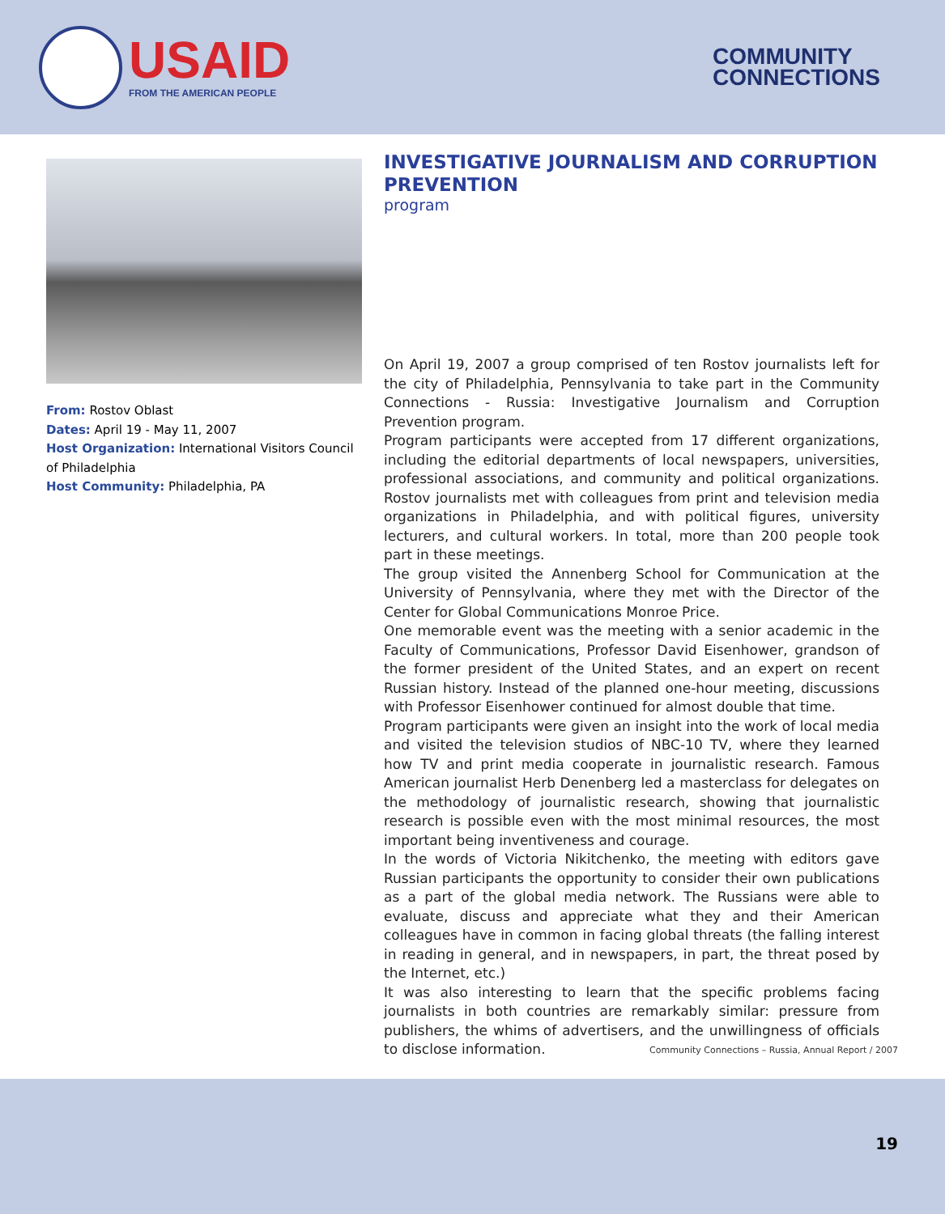USAID
FROM THE AMERICAN PEOPLE
COMMUNITY
CONNECTIONS
From: Rostov Oblast
Dates: April 19 - May 11, 2007
Host Organization: International Visitors Council of Philadelphia
Host Community: Philadelphia, PA
INVESTIGATIVE JOURNALISM AND CORRUPTION PREVENTION
program
On April 19, 2007 a group comprised of ten Rostov journalists left for the city of Philadelphia, Pennsylvania to take part in the Community Connections - Russia: Investigative Journalism and Corruption Prevention program.
Program participants were accepted from 17 different organizations, including the editorial departments of local newspapers, universities, professional associations, and community and political organizations. Rostov journalists met with colleagues from print and television media organizations in Philadelphia, and with political figures, university lecturers, and cultural workers. In total, more than 200 people took part in these meetings.
The group visited the Annenberg School for Communication at the University of Pennsylvania, where they met with the Director of the Center for Global Communications Monroe Price.
One memorable event was the meeting with a senior academic in the Faculty of Communications, Professor David Eisenhower, grandson of the former president of the United States, and an expert on recent Russian history. Instead of the planned one-hour meeting, discussions with Professor Eisenhower continued for almost double that time.
Program participants were given an insight into the work of local media and visited the television studios of NBC-10 TV, where they learned how TV and print media cooperate in journalistic research. Famous American journalist Herb Denenberg led a masterclass for delegates on the methodology of journalistic research, showing that journalistic research is possible even with the most minimal resources, the most important being inventiveness and courage.
In the words of Victoria Nikitchenko, the meeting with editors gave Russian participants the opportunity to consider their own publications as a part of the global media network. The Russians were able to evaluate, discuss and appreciate what they and their American colleagues have in common in facing global threats (the falling interest in reading in general, and in newspapers, in part, the threat posed by the Internet, etc.)
It was also interesting to learn that the specific problems facing journalists in both countries are remarkably similar: pressure from publishers, the whims of advertisers, and the unwillingness of officials to disclose information.
Community Connections – Russia, Annual Report / 2007
19